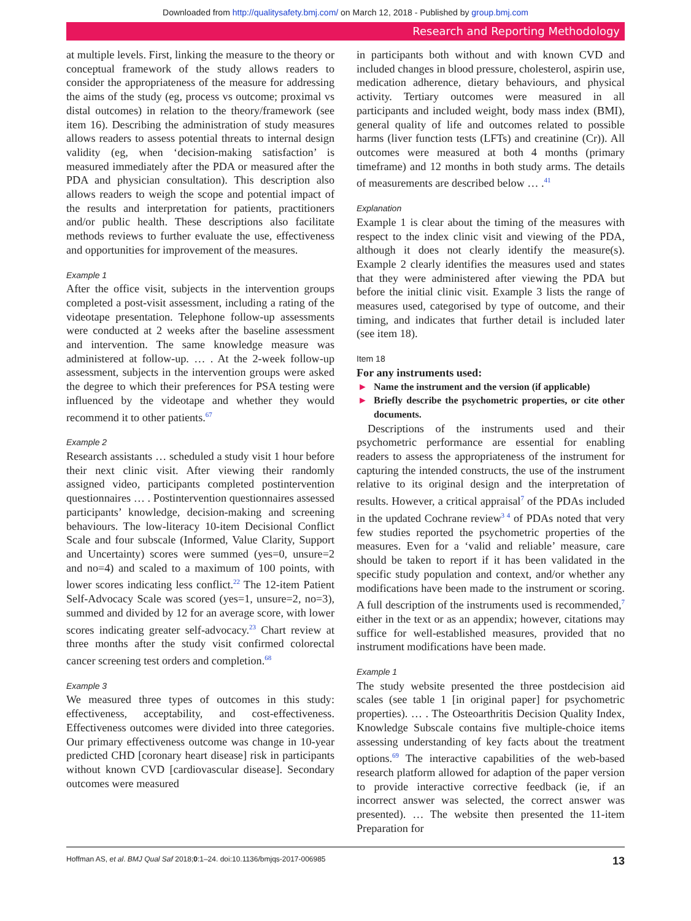Downloaded from http://qualitysafety.bmj.com/ on March 12, 2018 - Published by group.bmj.com
Research and Reporting Methodology
at multiple levels. First, linking the measure to the theory or conceptual framework of the study allows readers to consider the appropriateness of the measure for addressing the aims of the study (eg, process vs outcome; proximal vs distal outcomes) in relation to the theory/framework (see item 16). Describing the administration of study measures allows readers to assess potential threats to internal design validity (eg, when ‘decision-making satisfaction’ is measured immediately after the PDA or measured after the PDA and physician consultation). This description also allows readers to weigh the scope and potential impact of the results and interpretation for patients, practitioners and/or public health. These descriptions also facilitate methods reviews to further evaluate the use, effectiveness and opportunities for improvement of the measures.
Example 1
After the office visit, subjects in the intervention groups completed a post-visit assessment, including a rating of the videotape presentation. Telephone follow-up assessments were conducted at 2 weeks after the baseline assessment and intervention. The same knowledge measure was administered at follow-up. … . At the 2-week follow-up assessment, subjects in the intervention groups were asked the degree to which their preferences for PSA testing were influenced by the videotape and whether they would recommend it to other patients.<sup>67</sup>
Example 2
Research assistants … scheduled a study visit 1 hour before their next clinic visit. After viewing their randomly assigned video, participants completed postintervention questionnaires … . Postintervention questionnaires assessed participants’ knowledge, decision-making and screening behaviours. The low-literacy 10-item Decisional Conflict Scale and four subscale (Informed, Value Clarity, Support and Uncertainty) scores were summed (yes=0, unsure=2 and no=4) and scaled to a maximum of 100 points, with lower scores indicating less conflict.<sup>22</sup> The 12-item Patient Self-Advocacy Scale was scored (yes=1, unsure=2, no=3), summed and divided by 12 for an average score, with lower scores indicating greater self-advocacy.<sup>23</sup> Chart review at three months after the study visit confirmed colorectal cancer screening test orders and completion.<sup>68</sup>
Example 3
We measured three types of outcomes in this study: effectiveness, acceptability, and cost-effectiveness. Effectiveness outcomes were divided into three categories. Our primary effectiveness outcome was change in 10-year predicted CHD [coronary heart disease] risk in participants without known CVD [cardiovascular disease]. Secondary outcomes were measured
in participants both without and with known CVD and included changes in blood pressure, cholesterol, aspirin use, medication adherence, dietary behaviours, and physical activity. Tertiary outcomes were measured in all participants and included weight, body mass index (BMI), general quality of life and outcomes related to possible harms (liver function tests (LFTs) and creatinine (Cr)). All outcomes were measured at both 4 months (primary timeframe) and 12 months in both study arms. The details of measurements are described below … .<sup>41</sup>
Explanation
Example 1 is clear about the timing of the measures with respect to the index clinic visit and viewing of the PDA, although it does not clearly identify the measure(s). Example 2 clearly identifies the measures used and states that they were administered after viewing the PDA but before the initial clinic visit. Example 3 lists the range of measures used, categorised by type of outcome, and their timing, and indicates that further detail is included later (see item 18).
Item 18
For any instruments used:
► Name the instrument and the version (if applicable)
► Briefly describe the psychometric properties, or cite other documents.
Descriptions of the instruments used and their psychometric performance are essential for enabling readers to assess the appropriateness of the instrument for capturing the intended constructs, the use of the instrument relative to its original design and the interpretation of results. However, a critical appraisal<sup>7</sup> of the PDAs included in the updated Cochrane review<sup>3 4</sup> of PDAs noted that very few studies reported the psychometric properties of the measures. Even for a ‘valid and reliable’ measure, care should be taken to report if it has been validated in the specific study population and context, and/or whether any modifications have been made to the instrument or scoring. A full description of the instruments used is recommended,<sup>7</sup> either in the text or as an appendix; however, citations may suffice for well-established measures, provided that no instrument modifications have been made.
Example 1
The study website presented the three postdecision aid scales (see table 1 [in original paper] for psychometric properties). … . The Osteoarthritis Decision Quality Index, Knowledge Subscale contains five multiple-choice items assessing understanding of key facts about the treatment options.<sup>69</sup> The interactive capabilities of the web-based research platform allowed for adaption of the paper version to provide interactive corrective feedback (ie, if an incorrect answer was selected, the correct answer was presented). … The website then presented the 11-item Preparation for
Hoffman AS, et al. BMJ Qual Saf 2018;0:1–24. doi:10.1136/bmjqs-2017-006985 13